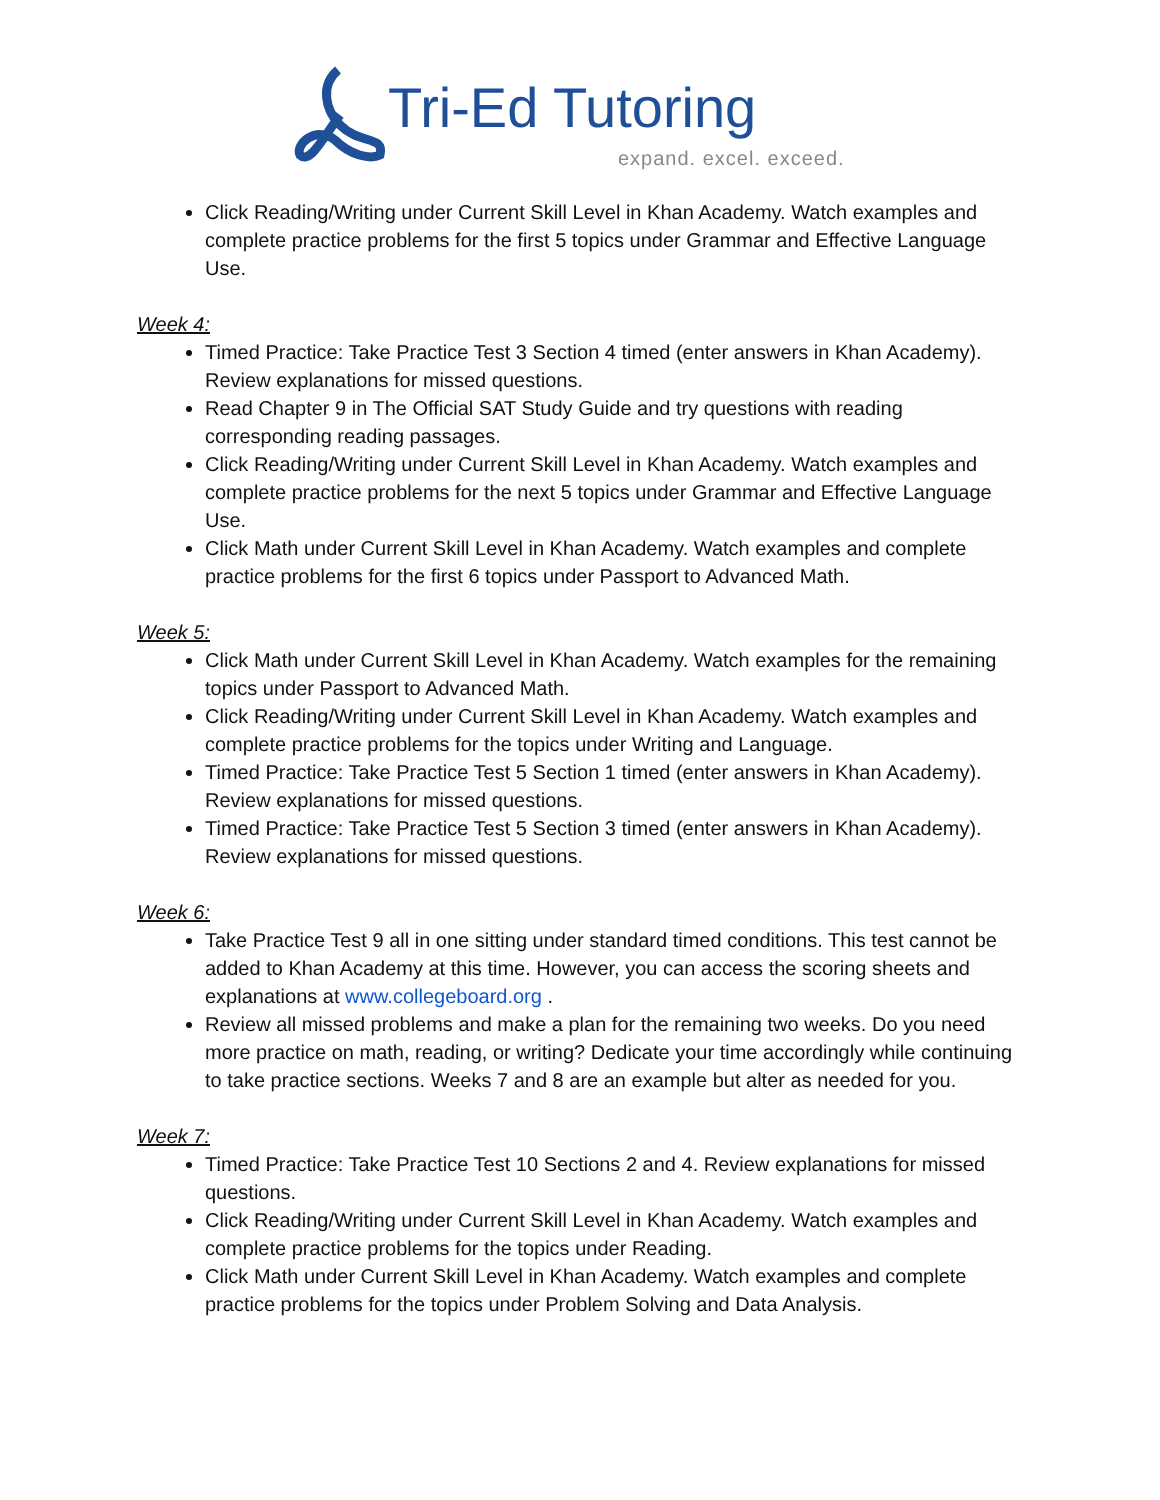Tri-Ed Tutoring
expand. excel. exceed.
Click Reading/Writing under Current Skill Level in Khan Academy. Watch examples and complete practice problems for the first 5 topics under Grammar and Effective Language Use.
Week 4:
Timed Practice: Take Practice Test 3 Section 4 timed (enter answers in Khan Academy). Review explanations for missed questions.
Read Chapter 9 in The Official SAT Study Guide and try questions with reading corresponding reading passages.
Click Reading/Writing under Current Skill Level in Khan Academy. Watch examples and complete practice problems for the next 5 topics under Grammar and Effective Language Use.
Click Math under Current Skill Level in Khan Academy. Watch examples and complete practice problems for the first 6 topics under Passport to Advanced Math.
Week 5:
Click Math under Current Skill Level in Khan Academy. Watch examples for the remaining topics under Passport to Advanced Math.
Click Reading/Writing under Current Skill Level in Khan Academy. Watch examples and complete practice problems for the topics under Writing and Language.
Timed Practice: Take Practice Test 5 Section 1 timed (enter answers in Khan Academy). Review explanations for missed questions.
Timed Practice: Take Practice Test 5 Section 3 timed (enter answers in Khan Academy). Review explanations for missed questions.
Week 6:
Take Practice Test 9 all in one sitting under standard timed conditions. This test cannot be added to Khan Academy at this time. However, you can access the scoring sheets and explanations at www.collegeboard.org .
Review all missed problems and make a plan for the remaining two weeks. Do you need more practice on math, reading, or writing? Dedicate your time accordingly while continuing to take practice sections. Weeks 7 and 8 are an example but alter as needed for you.
Week 7:
Timed Practice: Take Practice Test 10 Sections 2 and 4. Review explanations for missed questions.
Click Reading/Writing under Current Skill Level in Khan Academy. Watch examples and complete practice problems for the topics under Reading.
Click Math under Current Skill Level in Khan Academy. Watch examples and complete practice problems for the topics under Problem Solving and Data Analysis.